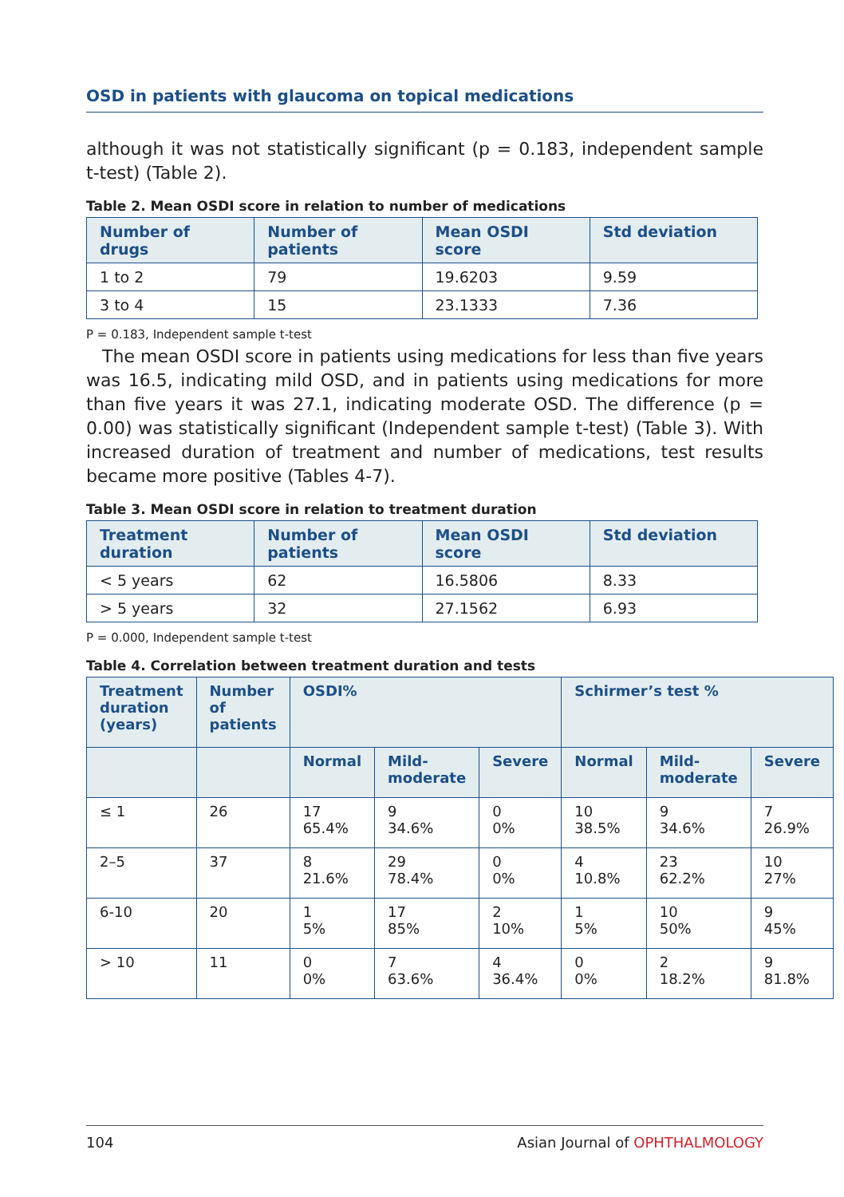OSD in patients with glaucoma on topical medications
although it was not statistically significant (p = 0.183, independent sample t-test) (Table 2).
Table 2. Mean OSDI score in relation to number of medications
| Number of drugs | Number of patients | Mean OSDI score | Std deviation |
| --- | --- | --- | --- |
| 1 to 2 | 79 | 19.6203 | 9.59 |
| 3 to 4 | 15 | 23.1333 | 7.36 |
P = 0.183, Independent sample t-test
The mean OSDI score in patients using medications for less than five years was 16.5, indicating mild OSD, and in patients using medications for more than five years it was 27.1, indicating moderate OSD. The difference (p = 0.00) was statistically significant (Independent sample t-test) (Table 3). With increased duration of treatment and number of medications, test results became more positive (Tables 4-7).
Table 3. Mean OSDI score in relation to treatment duration
| Treatment duration | Number of patients | Mean OSDI score | Std deviation |
| --- | --- | --- | --- |
| < 5 years | 62 | 16.5806 | 8.33 |
| > 5 years | 32 | 27.1562 | 6.93 |
P = 0.000, Independent sample t-test
Table 4. Correlation between treatment duration and tests
| Treatment duration (years) | Number of patients | OSDI% | | | Schirmer’s test % | | |
| --- | --- | --- | --- | --- | --- | --- | --- |
| | | Normal | Mild-moderate | Severe | Normal | Mild-moderate | Severe |
| ≤ 1 | 26 | 17 65.4% | 9 34.6% | 0 0% | 10 38.5% | 9 34.6% | 7 26.9% |
| 2–5 | 37 | 8 21.6% | 29 78.4% | 0 0% | 4 10.8% | 23 62.2% | 10 27% |
| 6-10 | 20 | 1 5% | 17 85% | 2 10% | 1 5% | 10 50% | 9 45% |
| > 10 | 11 | 0 0% | 7 63.6% | 4 36.4% | 0 0% | 2 18.2% | 9 81.8% |
104 Asian Journal of OPHTHALMOLOGY